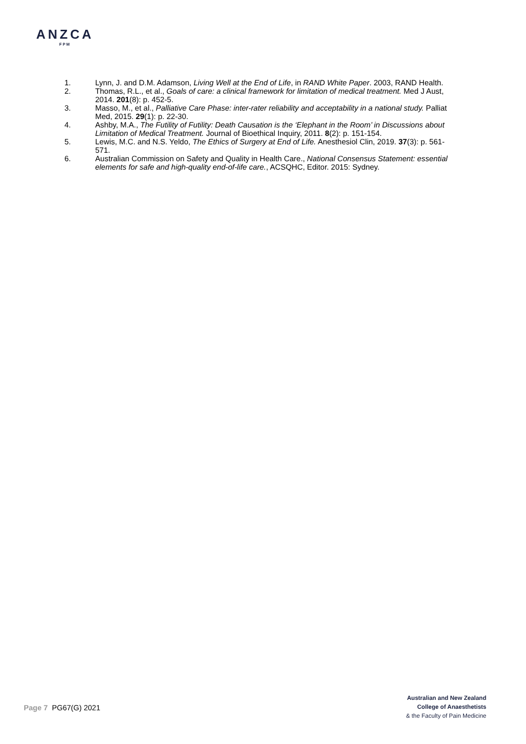ANZCA
FPM
1. Lynn, J. and D.M. Adamson, Living Well at the End of Life, in RAND White Paper. 2003, RAND Health.
2. Thomas, R.L., et al., Goals of care: a clinical framework for limitation of medical treatment. Med J Aust, 2014. 201(8): p. 452-5.
3. Masso, M., et al., Palliative Care Phase: inter-rater reliability and acceptability in a national study. Palliat Med, 2015. 29(1): p. 22-30.
4. Ashby, M.A., The Futility of Futility: Death Causation is the ‘Elephant in the Room’ in Discussions about Limitation of Medical Treatment. Journal of Bioethical Inquiry, 2011. 8(2): p. 151-154.
5. Lewis, M.C. and N.S. Yeldo, The Ethics of Surgery at End of Life. Anesthesiol Clin, 2019. 37(3): p. 561-571.
6. Australian Commission on Safety and Quality in Health Care., National Consensus Statement: essential elements for safe and high-quality end-of-life care., ACSQHC, Editor. 2015: Sydney.
Page 7 PG67(G) 2021
Australian and New Zealand
College of Anaesthetists
& the Faculty of Pain Medicine